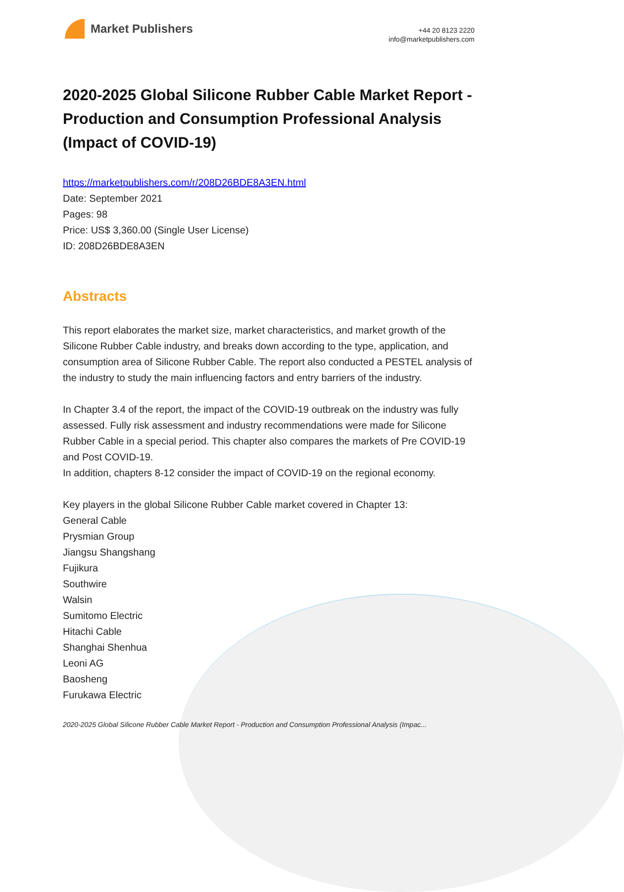Market Publishers
+44 20 8123 2220
info@marketpublishers.com
2020-2025 Global Silicone Rubber Cable Market Report - Production and Consumption Professional Analysis (Impact of COVID-19)
https://marketpublishers.com/r/208D26BDE8A3EN.html
Date: September 2021
Pages: 98
Price: US$ 3,360.00 (Single User License)
ID: 208D26BDE8A3EN
Abstracts
This report elaborates the market size, market characteristics, and market growth of the Silicone Rubber Cable industry, and breaks down according to the type, application, and consumption area of Silicone Rubber Cable. The report also conducted a PESTEL analysis of the industry to study the main influencing factors and entry barriers of the industry.
In Chapter 3.4 of the report, the impact of the COVID-19 outbreak on the industry was fully assessed. Fully risk assessment and industry recommendations were made for Silicone Rubber Cable in a special period. This chapter also compares the markets of Pre COVID-19 and Post COVID-19.
In addition, chapters 8-12 consider the impact of COVID-19 on the regional economy.
Key players in the global Silicone Rubber Cable market covered in Chapter 13:
General Cable
Prysmian Group
Jiangsu Shangshang
Fujikura
Southwire
Walsin
Sumitomo Electric
Hitachi Cable
Shanghai Shenhua
Leoni AG
Baosheng
Furukawa Electric
2020-2025 Global Silicone Rubber Cable Market Report - Production and Consumption Professional Analysis (Impac...